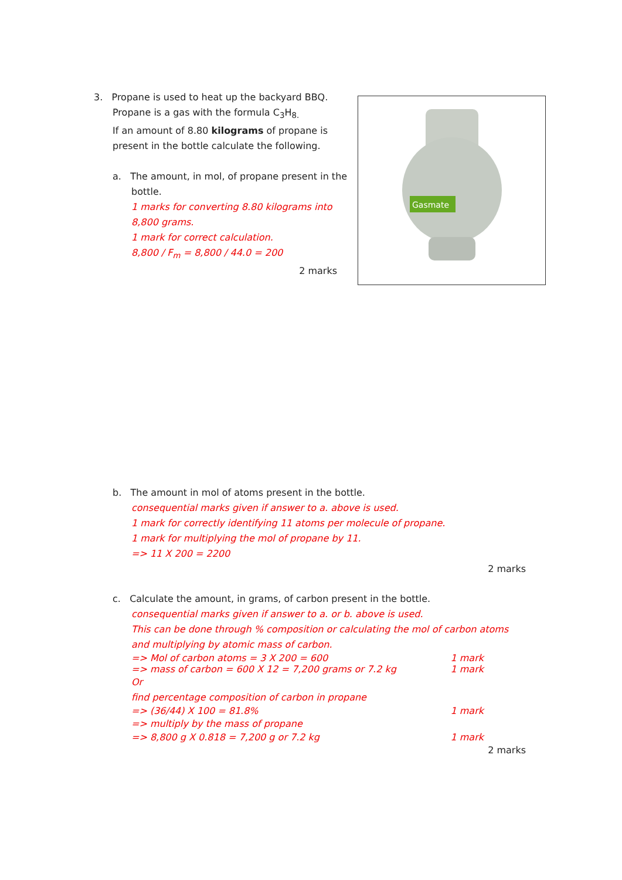3. Propane is used to heat up the backyard BBQ.
Propane is a gas with the formula C<sub>3</sub>H<sub>8.</sub>
If an amount of 8.80 kilograms of propane is present in the bottle calculate the following.
a. The amount, in mol, of propane present in the
bottle.
1 marks for converting 8.80 kilograms into 8,800 grams.
1 mark for correct calculation.
8,800 / F<sub>m</sub> = 8,800 / 44.0 = 200
2 marks
Gasmate
b. The amount in mol of atoms present in the bottle.
consequential marks given if answer to a. above is used.
1 mark for correctly identifying 11 atoms per molecule of propane.
1 mark for multiplying the mol of propane by 11.
=> 11 X 200 = 2200
2 marks
c. Calculate the amount, in grams, of carbon present in the bottle.
consequential marks given if answer to a. or b. above is used.
This can be done through % composition or calculating the mol of carbon atoms and multiplying by atomic mass of carbon.
=> Mol of carbon atoms = 3 X 200 = 600 1 mark
=> mass of carbon = 600 X 12 = 7,200 grams or 7.2 kg 1 mark
Or
find percentage composition of carbon in propane
=> (36/44) X 100 = 81.8% 1 mark
=> multiply by the mass of propane
=> 8,800 g X 0.818 = 7,200 g or 7.2 kg 1 mark
2 marks